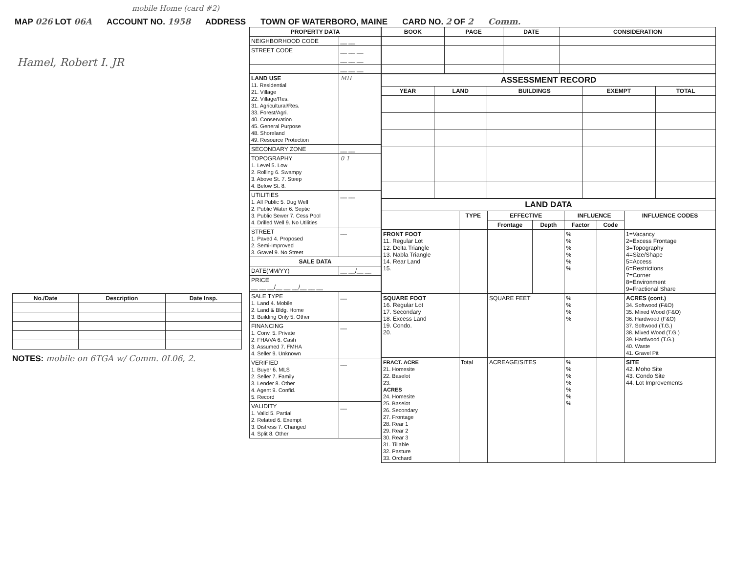mobile Home (card #2)
MAP 026 LOT 06A ACCOUNT NO. 1958 ADDRESS TOWN OF WATERBORO, MAINE CARD NO. 2 OF 2 Comm.
Hamel, Robert I. JR
| No./Date | Description | Date Insp. |
| --- | --- | --- |
NOTES: mobile on 6TGA w/ Comm. 0L06, 2.
| PROPERTY DATA | |
| --- | --- |
| NEIGHBORHOOD CODE | __ __ |
| STREET CODE | __ __ __ |
| | __ __ __ |
| | __ __ __ |
| LAND USE 11. Residential 21. Village 22. Village/Res. 31. Agricultural/Res. 33. Forest/Agri. 40. Conservation 45. General Purpose 48. Shoreland 49. Resource Protection | MH |
| SECONDARY ZONE | __ __ |
| TOPOGRAPHY 1. Level 5. Low 2. Rolling 6. Swampy 3. Above St. 7. Steep 4. Below St. 8. | 0 1 |
| UTILITIES 1. All Public 5. Dug Well 2. Public Water 6. Septic 3. Public Sewer 7. Cess Pool 4. Drilled Well 9. No Utilities | __ __ |
| STREET 1. Paved 4. Proposed 2. Semi-Improved 3. Gravel 9. No Street | __ |
| SALE DATA | |
| DATE(MM/YY) | __ __/__ __ |
| PRICE __ __ __/__ __ __/__ __ __ | |
| SALE TYPE 1. Land 4. Mobile 2. Land & Bldg. Home 3. Building Only 5. Other | __ |
| FINANCING 1. Conv. 5. Private 2. FHA/VA 6. Cash 3. Assumed 7. FMHA 4. Seller 9. Unknown | __ |
| VERIFIED 1. Buyer 6. MLS 2. Seller 7. Family 3. Lender 8. Other 4. Agent 9. Confid. 5. Record | __ |
| VALIDITY 1. Valid 5. Partial 2. Related 6. Exempt 3. Distress 7. Changed 4. Split 8. Other | __ |
| BOOK | PAGE | DATE | CONSIDERATION |
| --- | --- | --- | --- |
| ASSESSMENT RECORD | | | | |
| --- | --- | --- | --- | --- |
| YEAR | LAND | BUILDINGS | EXEMPT | TOTAL |
| LAND DATA | | | | | | |
| --- | --- | --- | --- | --- | --- | --- |
| | TYPE | EFFECTIVE | | INFLUENCE | | INFLUENCE CODES |
| | | Frontage | Depth | Factor | Code | |
| FRONT FOOT 11. Regular Lot 12. Delta Triangle 13. Nabla Triangle 14. Rear Land 15. | | | | % % % % % % | | 1=Vacancy 2=Excess Frontage 3=Topography 4=Size/Shape 5=Access 6=Restrictions 7=Corner 8=Environment 9=Fractional Share |
| SQUARE FOOT 16. Regular Lot 17. Secondary 18. Excess Land 19. Condo. 20. | | SQUARE FEET | | % % % % | | ACRES (cont.) 34. Softwood (F&O) 35. Mixed Wood (F&O) 36. Hardwood (F&O) 37. Softwood (T.G.) 38. Mixed Wood (T.G.) 39. Hardwood (T.G.) 40. Waste 41. Gravel Pit |
| FRACT. ACRE 21. Homesite 22. Baselot 23. ACRES 24. Homesite 25. Baselot 26. Secondary 27. Frontage 28. Rear 1 29. Rear 2 30. Rear 3 31. Tillable 32. Pasture 33. Orchard | Total | ACREAGE/SITES | | % % % % % % % | | SITE 42. Moho Site 43. Condo Site 44. Lot Improvements |